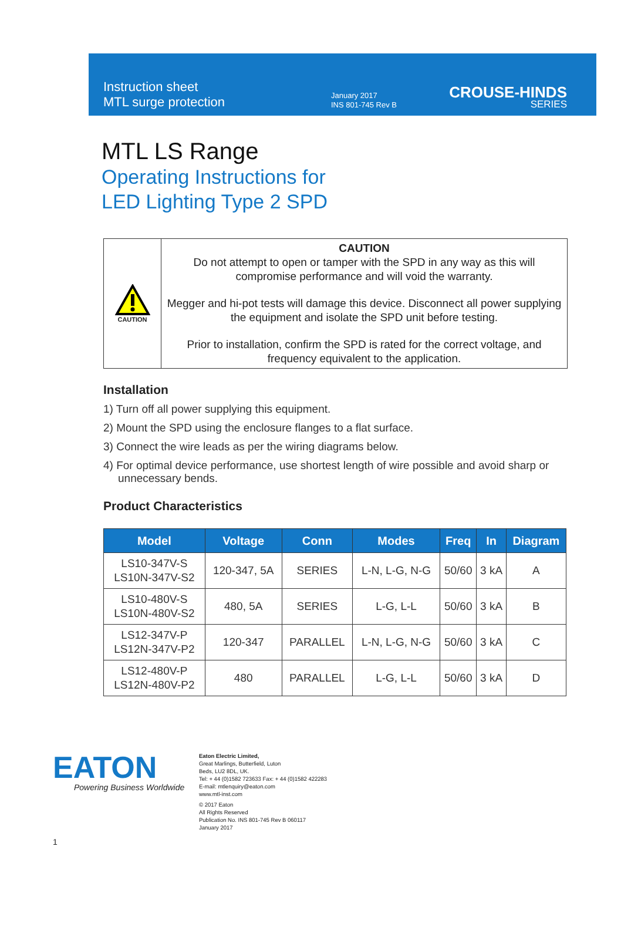Instruction sheet
MTL surge protection
January 2017
INS 801-745 Rev B
CROUSE-HINDS
SERIES
MTL LS Range
Operating Instructions for
LED Lighting Type 2 SPD
CAUTION
CAUTION
Do not attempt to open or tamper with the SPD in any way as this will compromise performance and will void the warranty.
Megger and hi-pot tests will damage this device. Disconnect all power supplying the equipment and isolate the SPD unit before testing.
Prior to installation, confirm the SPD is rated for the correct voltage, and frequency equivalent to the application.
Installation
1) Turn off all power supplying this equipment.
2) Mount the SPD using the enclosure flanges to a flat surface.
3) Connect the wire leads as per the wiring diagrams below.
4) For optimal device performance, use shortest length of wire possible and avoid sharp or unnecessary bends.
Product Characteristics
| Model | Voltage | Conn | Modes | Freq | In | Diagram |
| --- | --- | --- | --- | --- | --- | --- |
| LS10-347V-S LS10N-347V-S2 | 120-347, 5A | SERIES | L-N, L-G, N-G | 50/60 | 3 kA | A |
| LS10-480V-S LS10N-480V-S2 | 480, 5A | SERIES | L-G, L-L | 50/60 | 3 kA | B |
| LS12-347V-P LS12N-347V-P2 | 120-347 | PARALLEL | L-N, L-G, N-G | 50/60 | 3 kA | C |
| LS12-480V-P LS12N-480V-P2 | 480 | PARALLEL | L-G, L-L | 50/60 | 3 kA | D |
EATON
Powering Business Worldwide
Eaton Electric Limited,
Great Marlings, Butterfield, Luton
Beds, LU2 8DL, UK.
Tel: + 44 (0)1582 723633 Fax: + 44 (0)1582 422283
E-mail: mtlenquiry@eaton.com
www.mtl-inst.com
© 2017 Eaton
All Rights Reserved
Publication No. INS 801-745 Rev B 060117
January 2017
1